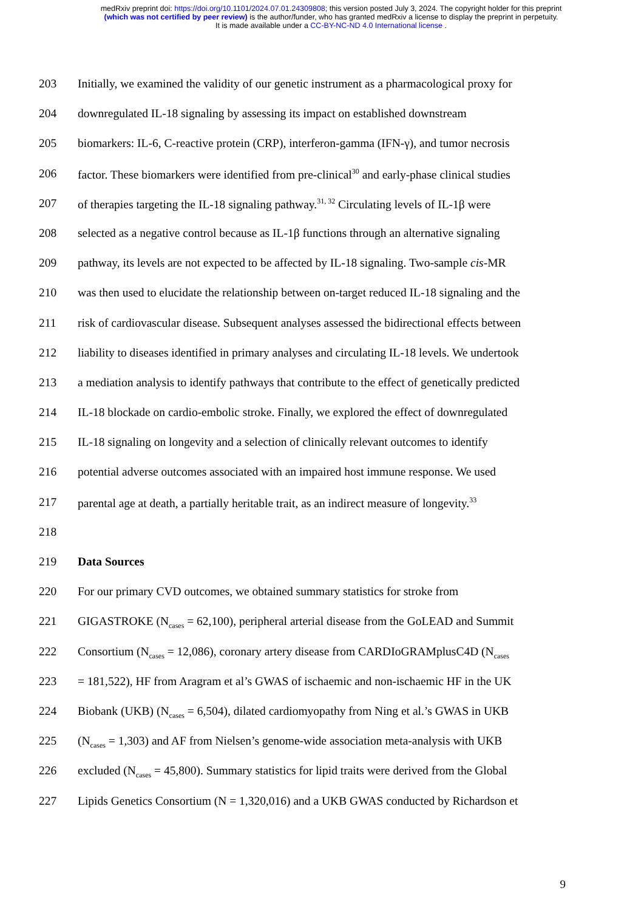medRxiv preprint doi: https://doi.org/10.1101/2024.07.01.24309808; this version posted July 3, 2024. The copyright holder for this preprint
(which was not certified by peer review) is the author/funder, who has granted medRxiv a license to display the preprint in perpetuity.
It is made available under a CC-BY-NC-ND 4.0 International license .
203 Initially, we examined the validity of our genetic instrument as a pharmacological proxy for
204 downregulated IL-18 signaling by assessing its impact on established downstream
205 biomarkers: IL-6, C-reactive protein (CRP), interferon-gamma (IFN-γ), and tumor necrosis
206 factor. These biomarkers were identified from pre-clinical<sup>30</sup> and early-phase clinical studies
207 of therapies targeting the IL-18 signaling pathway.<sup>31, 32</sup> Circulating levels of IL-1β were
208 selected as a negative control because as IL-1β functions through an alternative signaling
209 pathway, its levels are not expected to be affected by IL-18 signaling. Two-sample cis-MR
210 was then used to elucidate the relationship between on-target reduced IL-18 signaling and the
211 risk of cardiovascular disease. Subsequent analyses assessed the bidirectional effects between
212 liability to diseases identified in primary analyses and circulating IL-18 levels. We undertook
213 a mediation analysis to identify pathways that contribute to the effect of genetically predicted
214 IL-18 blockade on cardio-embolic stroke. Finally, we explored the effect of downregulated
215 IL-18 signaling on longevity and a selection of clinically relevant outcomes to identify
216 potential adverse outcomes associated with an impaired host immune response. We used
217 parental age at death, a partially heritable trait, as an indirect measure of longevity.<sup>33</sup>
218
219 Data Sources
220 For our primary CVD outcomes, we obtained summary statistics for stroke from
221 GIGASTROKE (N<sub>cases</sub> = 62,100), peripheral arterial disease from the GoLEAD and Summit
222 Consortium (N<sub>cases</sub> = 12,086), coronary artery disease from CARDIoGRAMplusC4D (N<sub>cases</sub>
223 = 181,522), HF from Aragram et al’s GWAS of ischaemic and non-ischaemic HF in the UK
224 Biobank (UKB) (N<sub>cases</sub> = 6,504), dilated cardiomyopathy from Ning et al.’s GWAS in UKB
225 (N<sub>cases</sub> = 1,303) and AF from Nielsen’s genome-wide association meta-analysis with UKB
226 excluded (N<sub>cases</sub> = 45,800). Summary statistics for lipid traits were derived from the Global
227 Lipids Genetics Consortium (N = 1,320,016) and a UKB GWAS conducted by Richardson et
9